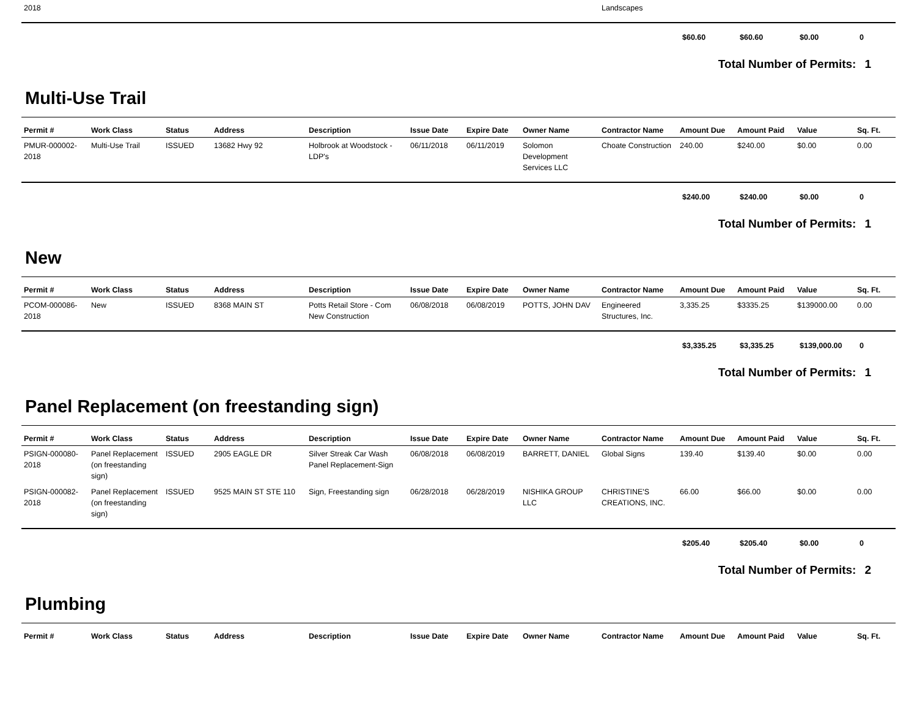| 2018 | | | | | | | | Landscapes | | | | |
| | $60.60 | $60.60 | $0.00 | 0 |
Total Number of Permits: 1
Multi-Use Trail
| Permit # | Work Class | Status | Address | Description | Issue Date | Expire Date | Owner Name | Contractor Name | Amount Due | Amount Paid | Value | Sq. Ft. |
| --- | --- | --- | --- | --- | --- | --- | --- | --- | --- | --- | --- | --- |
| PMUR-000002-2018 | Multi-Use Trail | ISSUED | 13682 Hwy 92 | Holbrook at Woodstock - LDP's | 06/11/2018 | 06/11/2019 | Solomon Development Services LLC | Choate Construction | 240.00 | $240.00 | $0.00 | 0.00 |
| | $240.00 | $240.00 | $0.00 | 0 |
Total Number of Permits: 1
New
| Permit # | Work Class | Status | Address | Description | Issue Date | Expire Date | Owner Name | Contractor Name | Amount Due | Amount Paid | Value | Sq. Ft. |
| --- | --- | --- | --- | --- | --- | --- | --- | --- | --- | --- | --- | --- |
| PCOM-000086-2018 | New | ISSUED | 8368 MAIN ST | Potts Retail Store - Com New Construction | 06/08/2018 | 06/08/2019 | POTTS, JOHN DAV | Engineered Structures, Inc. | 3,335.25 | $3335.25 | $139000.00 | 0.00 |
| | $3,335.25 | $3,335.25 | $139,000.00 | 0 |
Total Number of Permits: 1
Panel Replacement (on freestanding sign)
| Permit # | Work Class | Status | Address | Description | Issue Date | Expire Date | Owner Name | Contractor Name | Amount Due | Amount Paid | Value | Sq. Ft. |
| --- | --- | --- | --- | --- | --- | --- | --- | --- | --- | --- | --- | --- |
| PSIGN-000080-2018 | Panel Replacement (on freestanding sign) | ISSUED | 2905 EAGLE DR | Silver Streak Car Wash Panel Replacement-Sign | 06/08/2018 | 06/08/2019 | BARRETT, DANIEL | Global Signs | 139.40 | $139.40 | $0.00 | 0.00 |
| PSIGN-000082-2018 | Panel Replacement (on freestanding sign) | ISSUED | 9525 MAIN ST STE 110 | Sign, Freestanding sign | 06/28/2018 | 06/28/2019 | NISHIKA GROUP LLC | CHRISTINE'S CREATIONS, INC. | 66.00 | $66.00 | $0.00 | 0.00 |
| | $205.40 | $205.40 | $0.00 | 0 |
Total Number of Permits: 2
Plumbing
| Permit # | Work Class | Status | Address | Description | Issue Date | Expire Date | Owner Name | Contractor Name | Amount Due | Amount Paid | Value | Sq. Ft. |
| --- | --- | --- | --- | --- | --- | --- | --- | --- | --- | --- | --- | --- |